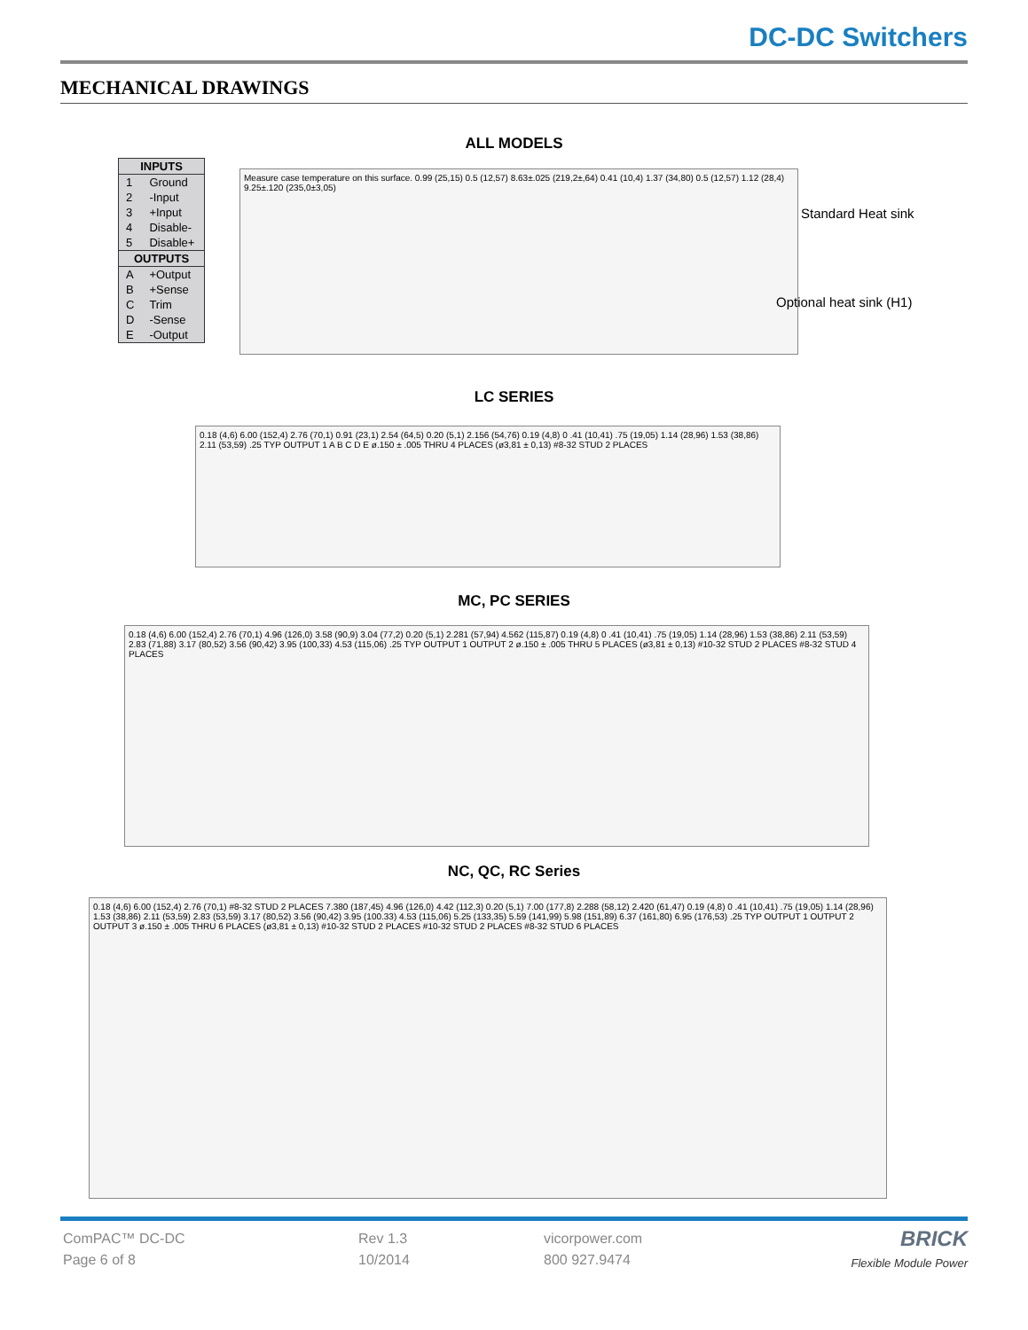DC-DC Switchers
MECHANICAL DRAWINGS
ALL MODELS
| INPUTS | |
| --- | --- |
| 1 | Ground |
| 2 | -Input |
| 3 | +Input |
| 4 | Disable- |
| 5 | Disable+ |
| OUTPUTS | |
| A | +Output |
| B | +Sense |
| C | Trim |
| D | -Sense |
| E | -Output |
Measure case temperature on this surface. 0.99 (25,15) 0.5 (12,57) 8.63±.025 (219,2±,64) 0.41 (10,4) 1.37 (34,80) 0.5 (12,57) 1.12 (28,4) 9.25±.120 (235,0±3,05)
Standard Heat sink
Optional heat sink (H1)
LC SERIES
0.18 (4,6) 6.00 (152,4) 2.76 (70,1) 0.91 (23,1) 2.54 (64,5) 0.20 (5,1) 2.156 (54,76) 0.19 (4,8) 0 .41 (10,41) .75 (19,05) 1.14 (28,96) 1.53 (38,86) 2.11 (53,59) .25 TYP OUTPUT 1 A B C D E ø.150 ± .005 THRU 4 PLACES (ø3,81 ± 0,13) #8-32 STUD 2 PLACES
MC, PC SERIES
0.18 (4,6) 6.00 (152,4) 2.76 (70,1) 4.96 (126,0) 3.58 (90,9) 3.04 (77,2) 0.20 (5,1) 2.281 (57,94) 4.562 (115,87) 0.19 (4,8) 0 .41 (10,41) .75 (19,05) 1.14 (28,96) 1.53 (38,86) 2.11 (53,59) 2.83 (71,88) 3.17 (80,52) 3.56 (90,42) 3.95 (100,33) 4.53 (115,06) .25 TYP OUTPUT 1 OUTPUT 2 ø.150 ± .005 THRU 5 PLACES (ø3,81 ± 0,13) #10-32 STUD 2 PLACES #8-32 STUD 4 PLACES
NC, QC, RC Series
0.18 (4,6) 6.00 (152,4) 2.76 (70,1) #8-32 STUD 2 PLACES 7.380 (187,45) 4.96 (126,0) 4.42 (112,3) 0.20 (5,1) 7.00 (177,8) 2.288 (58,12) 2.420 (61,47) 0.19 (4,8) 0 .41 (10,41) .75 (19,05) 1.14 (28,96) 1.53 (38,86) 2.11 (53,59) 2.83 (53,59) 3.17 (80,52) 3.56 (90,42) 3.95 (100.33) 4.53 (115,06) 5.25 (133,35) 5.59 (141,99) 5.98 (151,89) 6.37 (161,80) 6.95 (176,53) .25 TYP OUTPUT 1 OUTPUT 2 OUTPUT 3 ø.150 ± .005 THRU 6 PLACES (ø3,81 ± 0,13) #10-32 STUD 2 PLACES #10-32 STUD 2 PLACES #8-32 STUD 6 PLACES
ComPAC™ DC-DC
Page 6 of 8
Rev 1.3
10/2014
vicorpower.com
800 927.9474
BRICK
Flexible Module Power